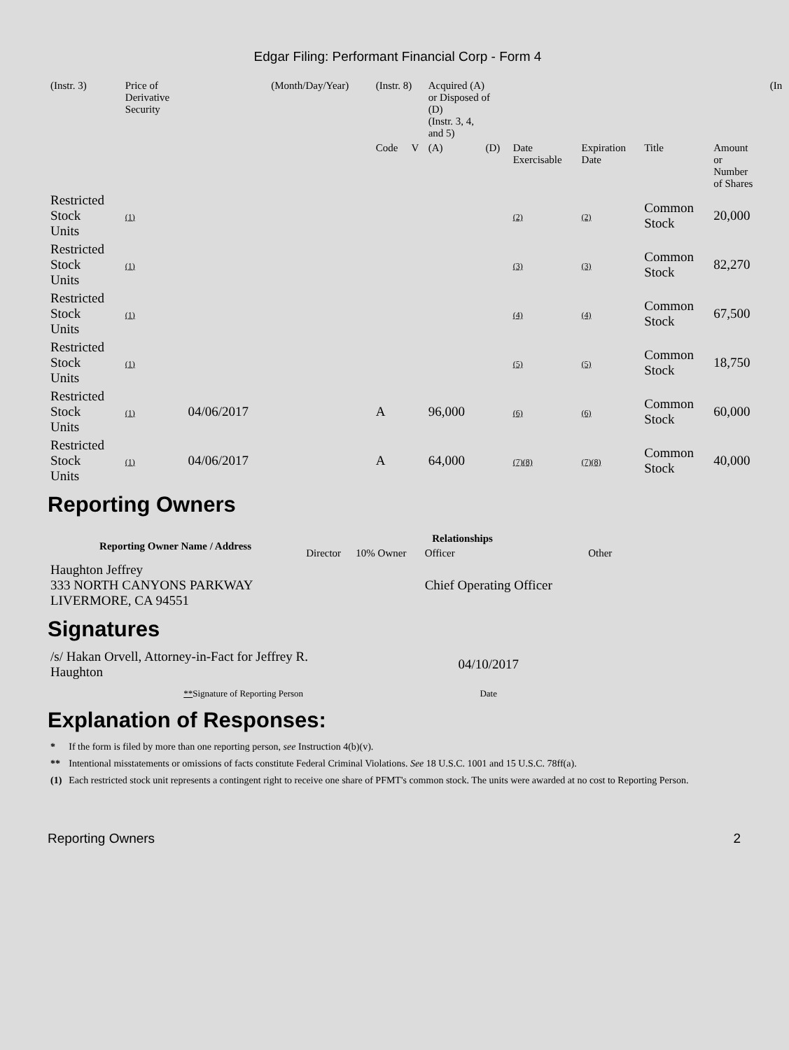Edgar Filing: Performant Financial Corp - Form 4
| (Instr. 3) | Price of Derivative Security | | (Month/Day/Year) | (Instr. 8) | | Acquired (A) or Disposed of (D) (Instr. 3, 4, and 5) | | | | | | (In |
| | | | | Code | V | (A) | (D) | Date Exercisable | Expiration Date | Title | Amount or Number of Shares | |
| Restricted Stock Units | (1) | | | | | | | (2) | (2) | Common Stock | 20,000 | |
| Restricted Stock Units | (1) | | | | | | | (3) | (3) | Common Stock | 82,270 | |
| Restricted Stock Units | (1) | | | | | | | (4) | (4) | Common Stock | 67,500 | |
| Restricted Stock Units | (1) | | | | | | | (5) | (5) | Common Stock | 18,750 | |
| Restricted Stock Units | (1) | 04/06/2017 | | A | | 96,000 | | (6) | (6) | Common Stock | 60,000 | |
| Restricted Stock Units | (1) | 04/06/2017 | | A | | 64,000 | | (7)(8) | (7)(8) | Common Stock | 40,000 | |
Reporting Owners
| Reporting Owner Name / Address | Relationships | | | |
| --- | --- | --- | --- | --- |
| | Director | 10% Owner | Officer | Other |
| Haughton Jeffrey 333 NORTH CANYONS PARKWAY LIVERMORE, CA 94551 | | | Chief Operating Officer | |
Signatures
| /s/ Hakan Orvell, Attorney-in-Fact for Jeffrey R. Haughton | 04/10/2017 |
| ** Signature of Reporting Person | Date |
Explanation of Responses:
| * | If the form is filed by more than one reporting person, see Instruction 4(b)(v). |
| ** | Intentional misstatements or omissions of facts constitute Federal Criminal Violations. See 18 U.S.C. 1001 and 15 U.S.C. 78ff(a). |
| (1) | Each restricted stock unit represents a contingent right to receive one share of PFMT's common stock. The units were awarded at no cost to Reporting Person. |
Reporting Owners 2